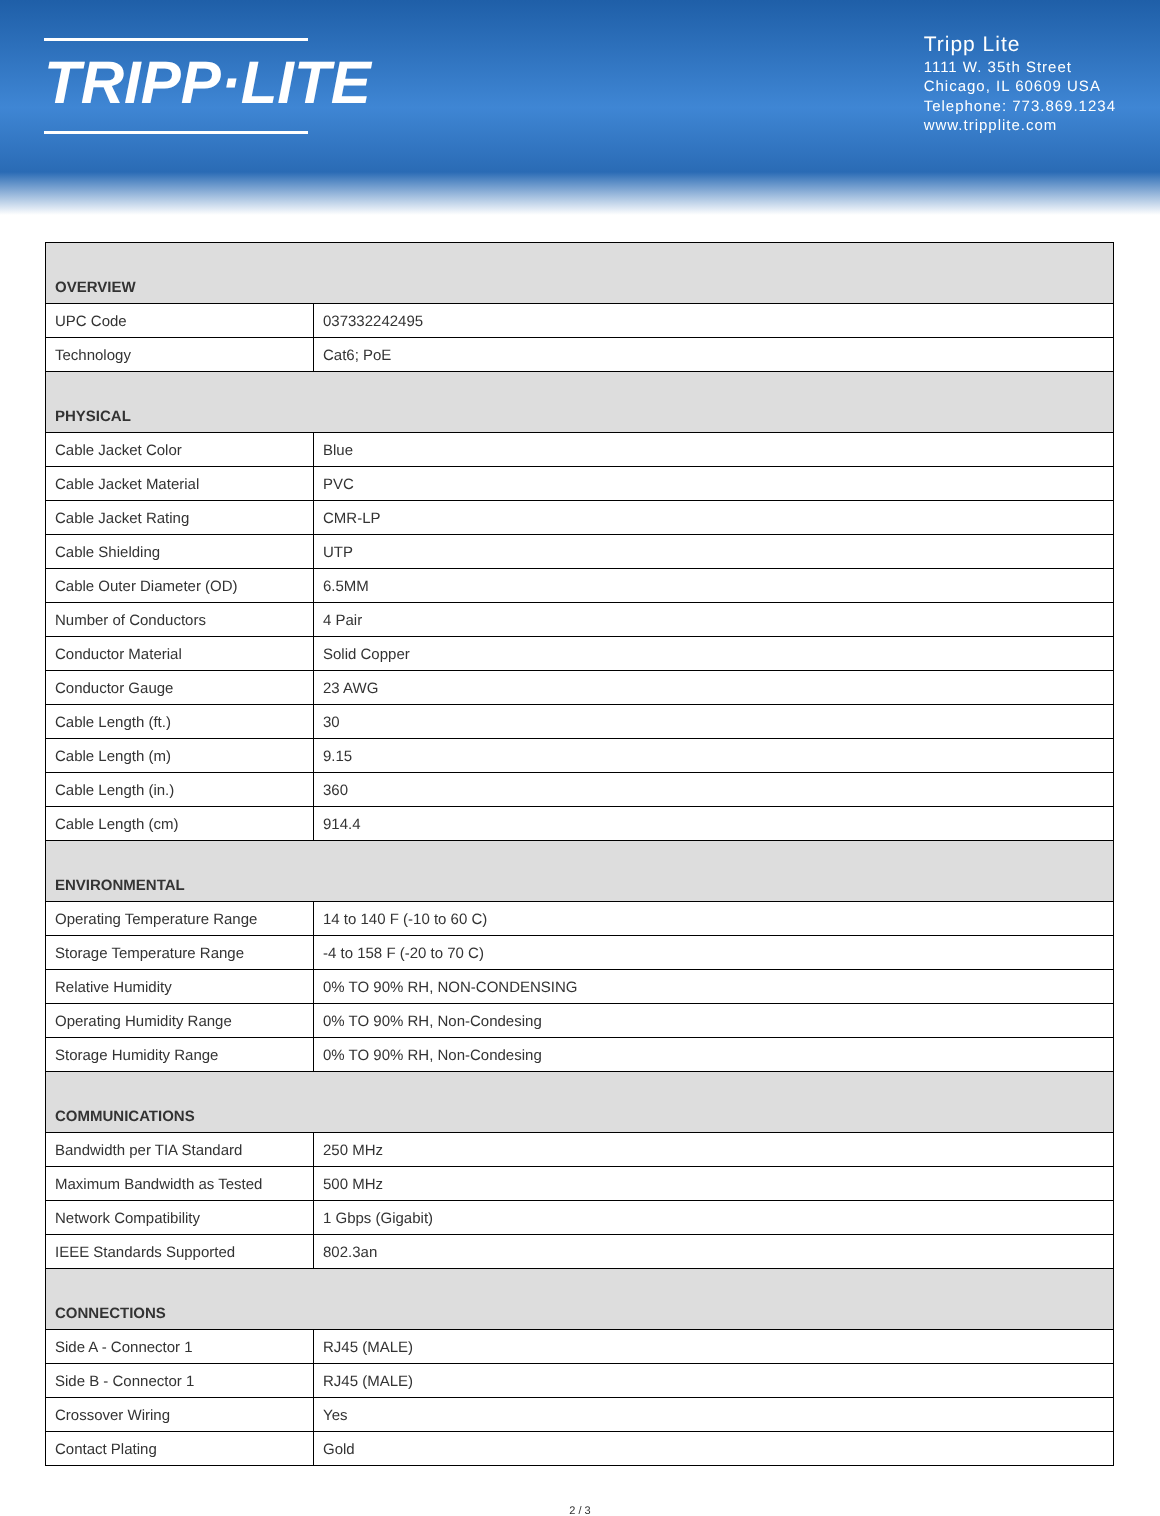TRIPP·LITE
Tripp Lite
1111 W. 35th Street
Chicago, IL 60609 USA
Telephone: 773.869.1234
www.tripplite.com
| OVERVIEW | |
| --- | --- |
| UPC Code | 037332242495 |
| Technology | Cat6; PoE |
| PHYSICAL | |
| Cable Jacket Color | Blue |
| Cable Jacket Material | PVC |
| Cable Jacket Rating | CMR-LP |
| Cable Shielding | UTP |
| Cable Outer Diameter (OD) | 6.5MM |
| Number of Conductors | 4 Pair |
| Conductor Material | Solid Copper |
| Conductor Gauge | 23 AWG |
| Cable Length (ft.) | 30 |
| Cable Length (m) | 9.15 |
| Cable Length (in.) | 360 |
| Cable Length (cm) | 914.4 |
| ENVIRONMENTAL | |
| Operating Temperature Range | 14 to 140 F (-10 to 60 C) |
| Storage Temperature Range | -4 to 158 F (-20 to 70 C) |
| Relative Humidity | 0% TO 90% RH, NON-CONDENSING |
| Operating Humidity Range | 0% TO 90% RH, Non-Condesing |
| Storage Humidity Range | 0% TO 90% RH, Non-Condesing |
| COMMUNICATIONS | |
| Bandwidth per TIA Standard | 250 MHz |
| Maximum Bandwidth as Tested | 500 MHz |
| Network Compatibility | 1 Gbps (Gigabit) |
| IEEE Standards Supported | 802.3an |
| CONNECTIONS | |
| Side A - Connector 1 | RJ45 (MALE) |
| Side B - Connector 1 | RJ45 (MALE) |
| Crossover Wiring | Yes |
| Contact Plating | Gold |
2 / 3